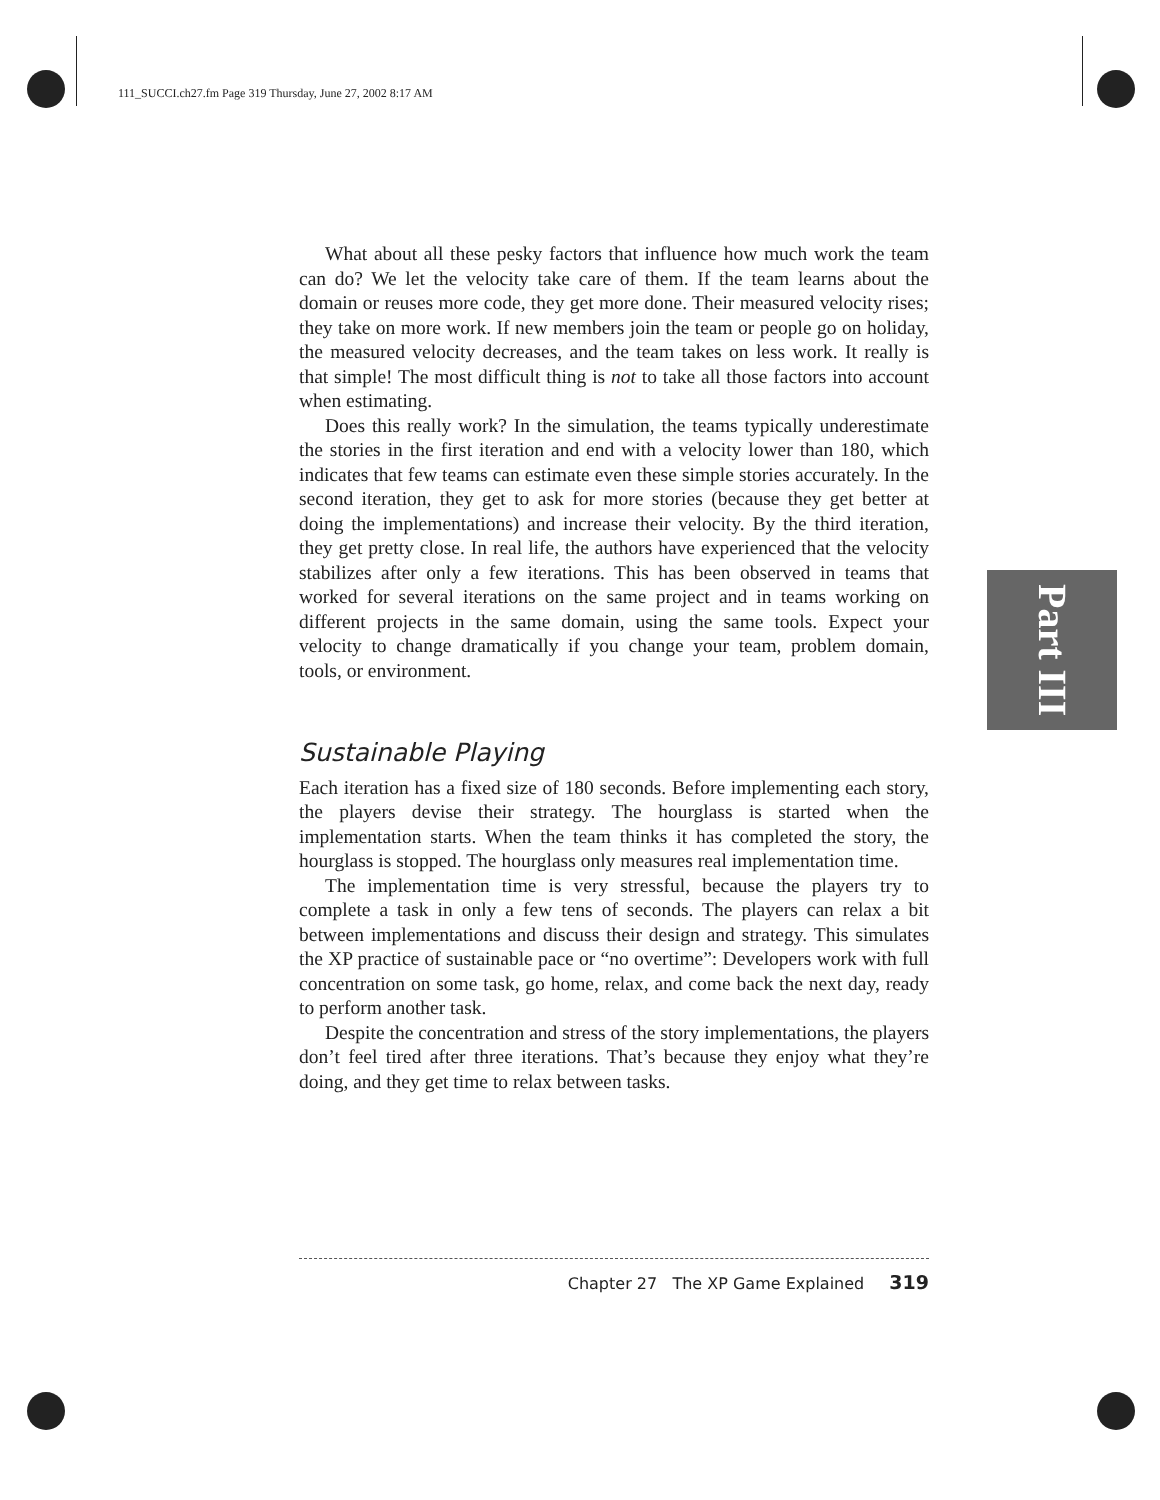111_SUCCI.ch27.fm Page 319 Thursday, June 27, 2002 8:17 AM
What about all these pesky factors that influence how much work the team can do? We let the velocity take care of them. If the team learns about the domain or reuses more code, they get more done. Their measured velocity rises; they take on more work. If new members join the team or people go on holiday, the measured velocity decreases, and the team takes on less work. It really is that simple! The most difficult thing is not to take all those factors into account when estimating.
Does this really work? In the simulation, the teams typically underestimate the stories in the first iteration and end with a velocity lower than 180, which indicates that few teams can estimate even these simple stories accurately. In the second iteration, they get to ask for more stories (because they get better at doing the implementations) and increase their velocity. By the third iteration, they get pretty close. In real life, the authors have experienced that the velocity stabilizes after only a few iterations. This has been observed in teams that worked for several iterations on the same project and in teams working on different projects in the same domain, using the same tools. Expect your velocity to change dramatically if you change your team, problem domain, tools, or environment.
Sustainable Playing
Each iteration has a fixed size of 180 seconds. Before implementing each story, the players devise their strategy. The hourglass is started when the implementation starts. When the team thinks it has completed the story, the hourglass is stopped. The hourglass only measures real implementation time.
The implementation time is very stressful, because the players try to complete a task in only a few tens of seconds. The players can relax a bit between implementations and discuss their design and strategy. This simulates the XP practice of sustainable pace or “no overtime”: Developers work with full concentration on some task, go home, relax, and come back the next day, ready to perform another task.
Despite the concentration and stress of the story implementations, the players don’t feel tired after three iterations. That’s because they enjoy what they’re doing, and they get time to relax between tasks.
Part III
Chapter 27 The XP Game Explained 319